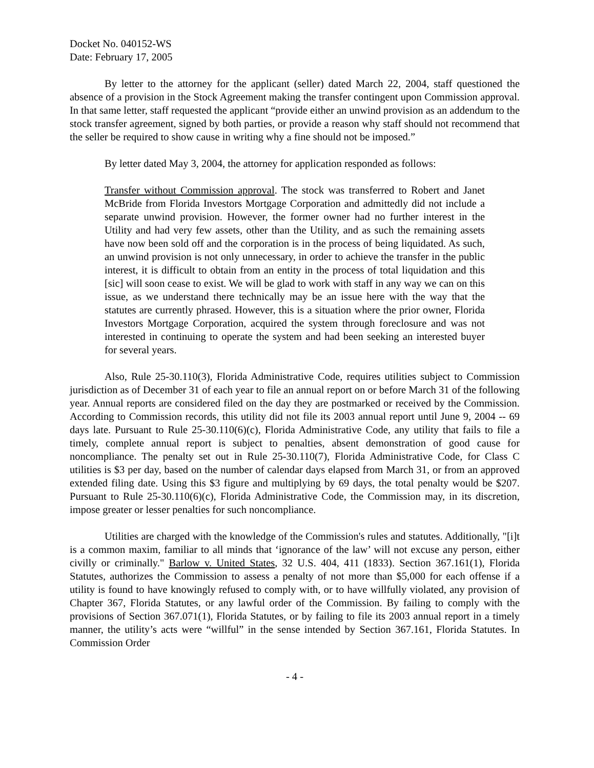Docket No. 040152-WS
Date: February 17, 2005
By letter to the attorney for the applicant (seller) dated March 22, 2004, staff questioned the absence of a provision in the Stock Agreement making the transfer contingent upon Commission approval. In that same letter, staff requested the applicant “provide either an unwind provision as an addendum to the stock transfer agreement, signed by both parties, or provide a reason why staff should not recommend that the seller be required to show cause in writing why a fine should not be imposed.”
By letter dated May 3, 2004, the attorney for application responded as follows:
Transfer without Commission approval. The stock was transferred to Robert and Janet McBride from Florida Investors Mortgage Corporation and admittedly did not include a separate unwind provision. However, the former owner had no further interest in the Utility and had very few assets, other than the Utility, and as such the remaining assets have now been sold off and the corporation is in the process of being liquidated. As such, an unwind provision is not only unnecessary, in order to achieve the transfer in the public interest, it is difficult to obtain from an entity in the process of total liquidation and this [sic] will soon cease to exist. We will be glad to work with staff in any way we can on this issue, as we understand there technically may be an issue here with the way that the statutes are currently phrased. However, this is a situation where the prior owner, Florida Investors Mortgage Corporation, acquired the system through foreclosure and was not interested in continuing to operate the system and had been seeking an interested buyer for several years.
Also, Rule 25-30.110(3), Florida Administrative Code, requires utilities subject to Commission jurisdiction as of December 31 of each year to file an annual report on or before March 31 of the following year. Annual reports are considered filed on the day they are postmarked or received by the Commission. According to Commission records, this utility did not file its 2003 annual report until June 9, 2004 -- 69 days late. Pursuant to Rule 25-30.110(6)(c), Florida Administrative Code, any utility that fails to file a timely, complete annual report is subject to penalties, absent demonstration of good cause for noncompliance. The penalty set out in Rule 25-30.110(7), Florida Administrative Code, for Class C utilities is $3 per day, based on the number of calendar days elapsed from March 31, or from an approved extended filing date. Using this $3 figure and multiplying by 69 days, the total penalty would be $207. Pursuant to Rule 25-30.110(6)(c), Florida Administrative Code, the Commission may, in its discretion, impose greater or lesser penalties for such noncompliance.
Utilities are charged with the knowledge of the Commission's rules and statutes. Additionally, "[i]t is a common maxim, familiar to all minds that ‘ignorance of the law’ will not excuse any person, either civilly or criminally." Barlow v. United States, 32 U.S. 404, 411 (1833). Section 367.161(1), Florida Statutes, authorizes the Commission to assess a penalty of not more than $5,000 for each offense if a utility is found to have knowingly refused to comply with, or to have willfully violated, any provision of Chapter 367, Florida Statutes, or any lawful order of the Commission. By failing to comply with the provisions of Section 367.071(1), Florida Statutes, or by failing to file its 2003 annual report in a timely manner, the utility’s acts were “willful” in the sense intended by Section 367.161, Florida Statutes. In Commission Order
- 4 -